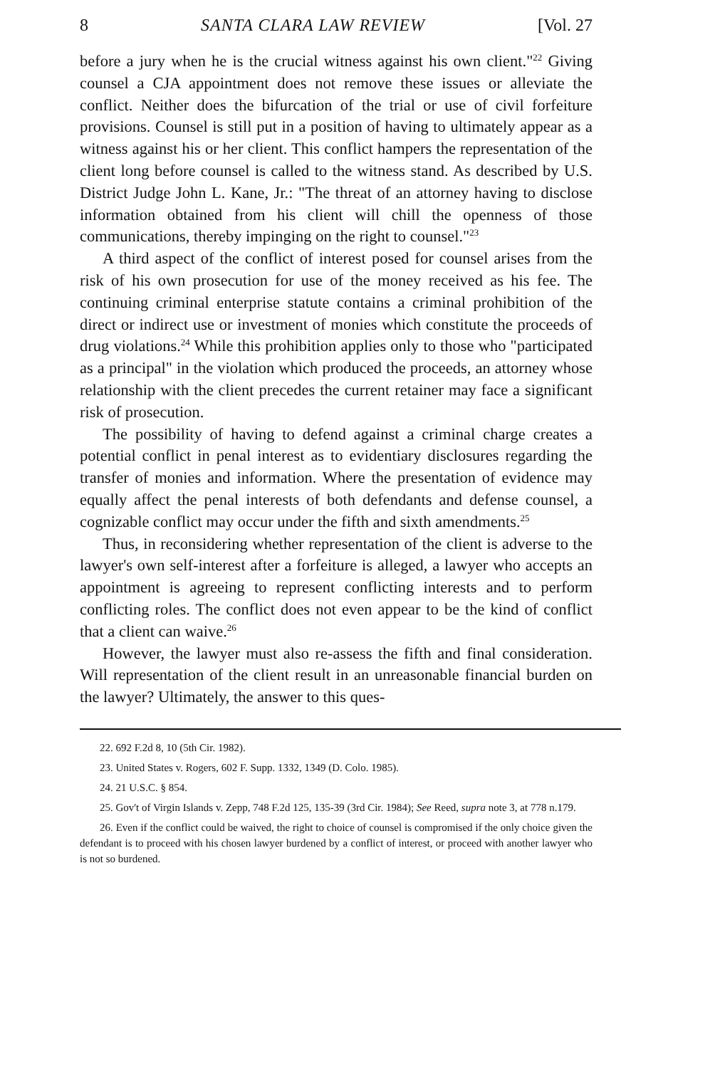8 SANTA CLARA LAW REVIEW [Vol. 27
before a jury when he is the crucial witness against his own client."<sup>22</sup> Giving counsel a CJA appointment does not remove these issues or alleviate the conflict. Neither does the bifurcation of the trial or use of civil forfeiture provisions. Counsel is still put in a position of having to ultimately appear as a witness against his or her client. This conflict hampers the representation of the client long before counsel is called to the witness stand. As described by U.S. District Judge John L. Kane, Jr.: "The threat of an attorney having to disclose information obtained from his client will chill the openness of those communications, thereby impinging on the right to counsel."<sup>23</sup>
A third aspect of the conflict of interest posed for counsel arises from the risk of his own prosecution for use of the money received as his fee. The continuing criminal enterprise statute contains a criminal prohibition of the direct or indirect use or investment of monies which constitute the proceeds of drug violations.<sup>24</sup> While this prohibition applies only to those who "participated as a principal" in the violation which produced the proceeds, an attorney whose relationship with the client precedes the current retainer may face a significant risk of prosecution.
The possibility of having to defend against a criminal charge creates a potential conflict in penal interest as to evidentiary disclosures regarding the transfer of monies and information. Where the presentation of evidence may equally affect the penal interests of both defendants and defense counsel, a cognizable conflict may occur under the fifth and sixth amendments.<sup>25</sup>
Thus, in reconsidering whether representation of the client is adverse to the lawyer's own self-interest after a forfeiture is alleged, a lawyer who accepts an appointment is agreeing to represent conflicting interests and to perform conflicting roles. The conflict does not even appear to be the kind of conflict that a client can waive.<sup>26</sup>
However, the lawyer must also re-assess the fifth and final consideration. Will representation of the client result in an unreasonable financial burden on the lawyer? Ultimately, the answer to this ques-
22. 692 F.2d 8, 10 (5th Cir. 1982).
23. United States v. Rogers, 602 F. Supp. 1332, 1349 (D. Colo. 1985).
24. 21 U.S.C. § 854.
25. Gov't of Virgin Islands v. Zepp, 748 F.2d 125, 135-39 (3rd Cir. 1984); See Reed, supra note 3, at 778 n.179.
26. Even if the conflict could be waived, the right to choice of counsel is compromised if the only choice given the defendant is to proceed with his chosen lawyer burdened by a conflict of interest, or proceed with another lawyer who is not so burdened.